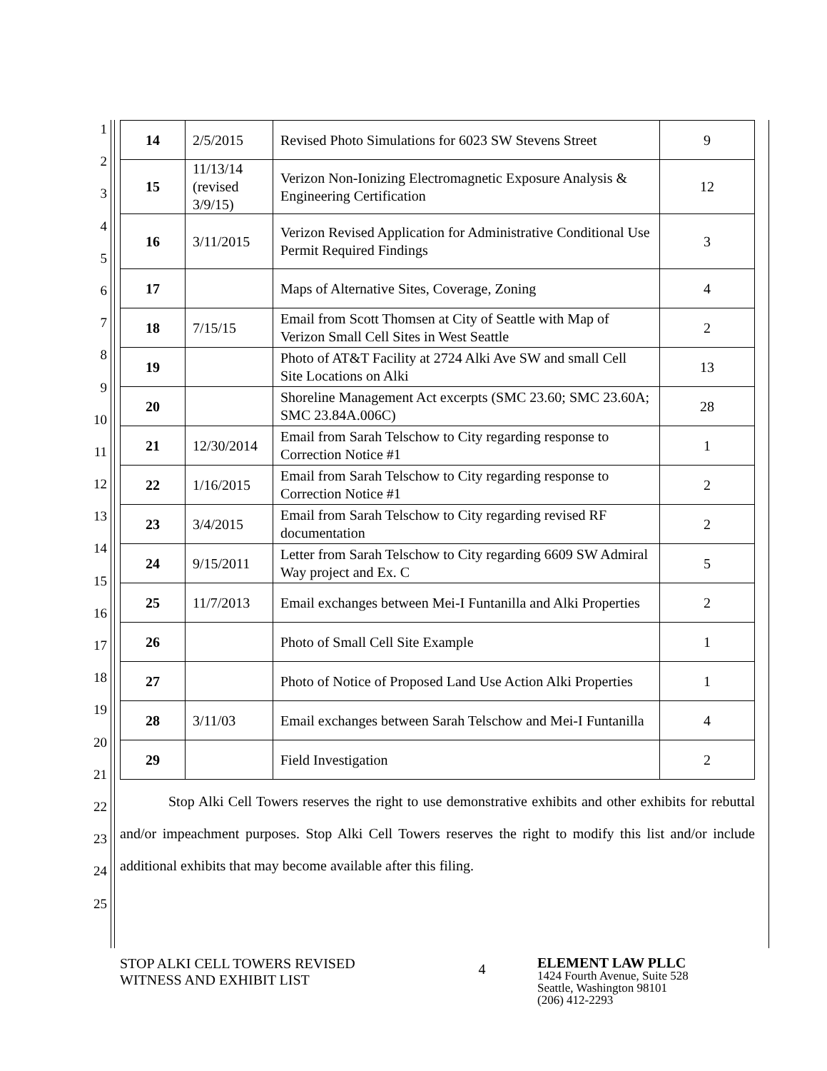1
2
3
4
5
6
7
8
9
10
11
12
13
14
15
16
17
18
19
20
21
22
23
24
25
| 14 | 2/5/2015 | Revised Photo Simulations for 6023 SW Stevens Street | 9 |
| 15 | 11/13/14 (revised 3/9/15) | Verizon Non-Ionizing Electromagnetic Exposure Analysis & Engineering Certification | 12 |
| 16 | 3/11/2015 | Verizon Revised Application for Administrative Conditional Use Permit Required Findings | 3 |
| 17 | | Maps of Alternative Sites, Coverage, Zoning | 4 |
| 18 | 7/15/15 | Email from Scott Thomsen at City of Seattle with Map of Verizon Small Cell Sites in West Seattle | 2 |
| 19 | | Photo of AT&T Facility at 2724 Alki Ave SW and small Cell Site Locations on Alki | 13 |
| 20 | | Shoreline Management Act excerpts (SMC 23.60; SMC 23.60A; SMC 23.84A.006C) | 28 |
| 21 | 12/30/2014 | Email from Sarah Telschow to City regarding response to Correction Notice #1 | 1 |
| 22 | 1/16/2015 | Email from Sarah Telschow to City regarding response to Correction Notice #1 | 2 |
| 23 | 3/4/2015 | Email from Sarah Telschow to City regarding revised RF documentation | 2 |
| 24 | 9/15/2011 | Letter from Sarah Telschow to City regarding 6609 SW Admiral Way project and Ex. C | 5 |
| 25 | 11/7/2013 | Email exchanges between Mei-I Funtanilla and Alki Properties | 2 |
| 26 | | Photo of Small Cell Site Example | 1 |
| 27 | | Photo of Notice of Proposed Land Use Action Alki Properties | 1 |
| 28 | 3/11/03 | Email exchanges between Sarah Telschow and Mei-I Funtanilla | 4 |
| 29 | | Field Investigation | 2 |
Stop Alki Cell Towers reserves the right to use demonstrative exhibits and other exhibits for rebuttal and/or impeachment purposes. Stop Alki Cell Towers reserves the right to modify this list and/or include additional exhibits that may become available after this filing.
STOP ALKI CELL TOWERS REVISED
WITNESS AND EXHIBIT LIST
4
ELEMENT LAW PLLC
1424 Fourth Avenue, Suite 528
Seattle, Washington 98101
(206) 412-2293